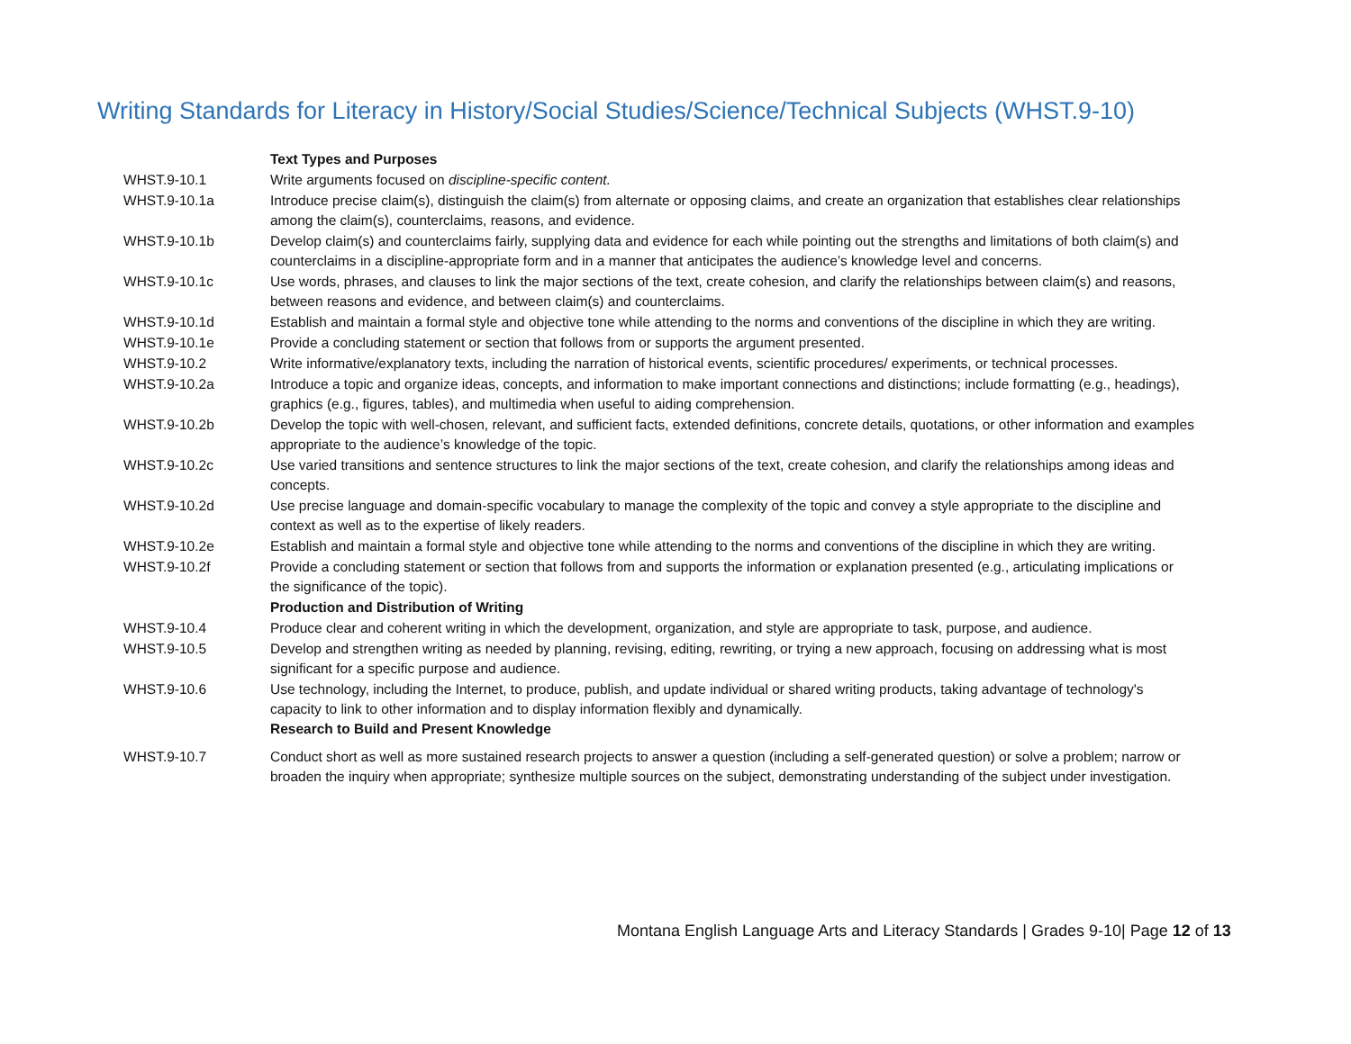Writing Standards for Literacy in History/Social Studies/Science/Technical Subjects (WHST.9-10)
| | Text Types and Purposes |
| WHST.9-10.1 | Write arguments focused on discipline-specific content. |
| WHST.9-10.1a | Introduce precise claim(s), distinguish the claim(s) from alternate or opposing claims, and create an organization that establishes clear relationships among the claim(s), counterclaims, reasons, and evidence. |
| WHST.9-10.1b | Develop claim(s) and counterclaims fairly, supplying data and evidence for each while pointing out the strengths and limitations of both claim(s) and counterclaims in a discipline-appropriate form and in a manner that anticipates the audience’s knowledge level and concerns. |
| WHST.9-10.1c | Use words, phrases, and clauses to link the major sections of the text, create cohesion, and clarify the relationships between claim(s) and reasons, between reasons and evidence, and between claim(s) and counterclaims. |
| WHST.9-10.1d | Establish and maintain a formal style and objective tone while attending to the norms and conventions of the discipline in which they are writing. |
| WHST.9-10.1e | Provide a concluding statement or section that follows from or supports the argument presented. |
| WHST.9-10.2 | Write informative/explanatory texts, including the narration of historical events, scientific procedures/ experiments, or technical processes. |
| WHST.9-10.2a | Introduce a topic and organize ideas, concepts, and information to make important connections and distinctions; include formatting (e.g., headings), graphics (e.g., figures, tables), and multimedia when useful to aiding comprehension. |
| WHST.9-10.2b | Develop the topic with well-chosen, relevant, and sufficient facts, extended definitions, concrete details, quotations, or other information and examples appropriate to the audience’s knowledge of the topic. |
| WHST.9-10.2c | Use varied transitions and sentence structures to link the major sections of the text, create cohesion, and clarify the relationships among ideas and concepts. |
| WHST.9-10.2d | Use precise language and domain-specific vocabulary to manage the complexity of the topic and convey a style appropriate to the discipline and context as well as to the expertise of likely readers. |
| WHST.9-10.2e | Establish and maintain a formal style and objective tone while attending to the norms and conventions of the discipline in which they are writing. |
| WHST.9-10.2f | Provide a concluding statement or section that follows from and supports the information or explanation presented (e.g., articulating implications or the significance of the topic). |
| | Production and Distribution of Writing |
| WHST.9-10.4 | Produce clear and coherent writing in which the development, organization, and style are appropriate to task, purpose, and audience. |
| WHST.9-10.5 | Develop and strengthen writing as needed by planning, revising, editing, rewriting, or trying a new approach, focusing on addressing what is most significant for a specific purpose and audience. |
| WHST.9-10.6 | Use technology, including the Internet, to produce, publish, and update individual or shared writing products, taking advantage of technology's capacity to link to other information and to display information flexibly and dynamically. Research to Build and Present Knowledge |
| WHST.9-10.7 | Conduct short as well as more sustained research projects to answer a question (including a self-generated question) or solve a problem; narrow or broaden the inquiry when appropriate; synthesize multiple sources on the subject, demonstrating understanding of the subject under investigation. |
Montana English Language Arts and Literacy Standards | Grades 9-10| Page 12 of 13